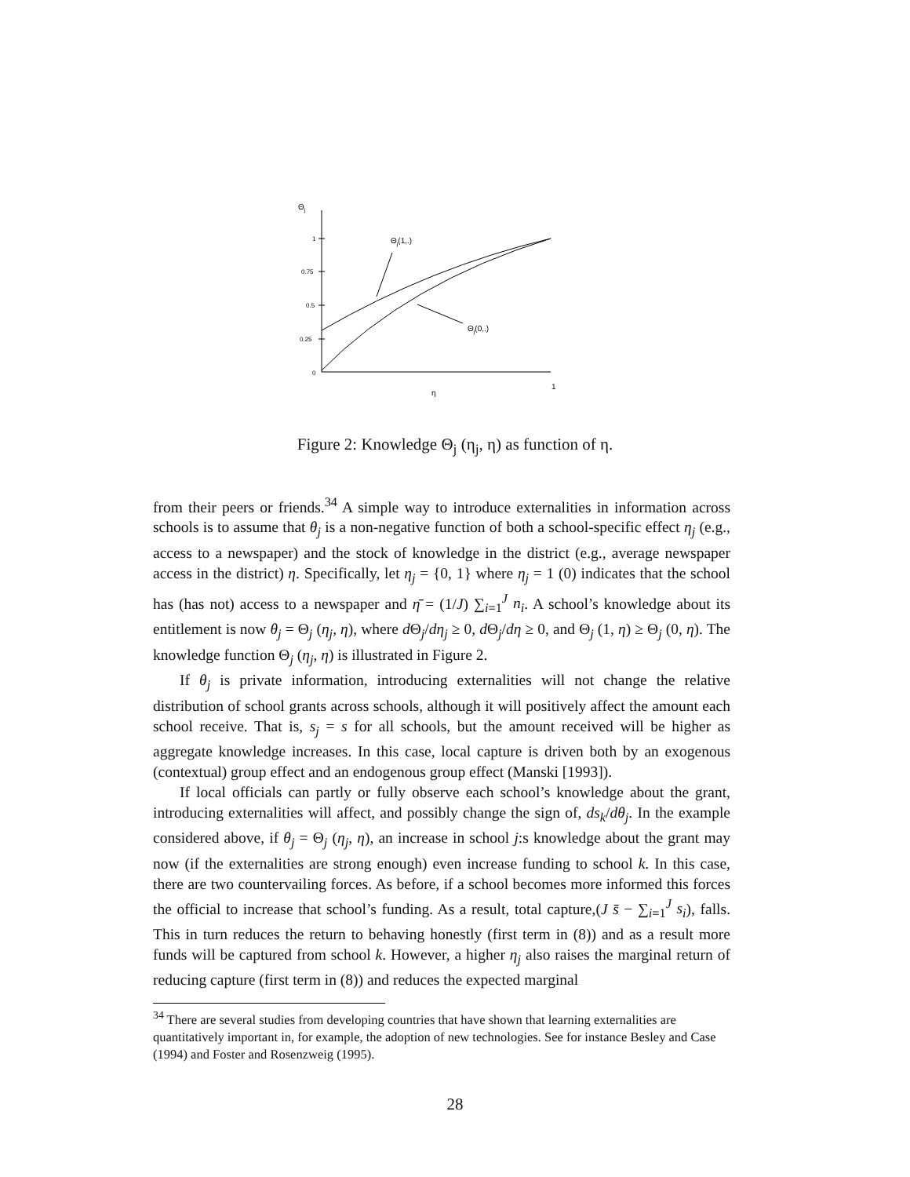Θj
1
0.75
0.5
0.25
0
Θj(1,.)
Θj(0,.)
η
1
Figure 2: Knowledge Θ<sub>j</sub> (η<sub>j</sub>, η) as function of η.
from their peers or friends.<sup>34</sup> A simple way to introduce externalities in information across schools is to assume that θ<sub>j</sub> is a non-negative function of both a school-specific effect η<sub>j</sub> (e.g., access to a newspaper) and the stock of knowledge in the district (e.g., average newspaper access in the district) η. Specifically, let η<sub>j</sub> = {0, 1} where η<sub>j</sub> = 1 (0) indicates that the school has (has not) access to a newspaper and η̄ = (1/J) ∑<sub>i=1</sub><sup>J</sup> n<sub>i</sub>. A school’s knowledge about its entitlement is now θ<sub>j</sub> = Θ<sub>j</sub> (η<sub>j</sub>, η), where d Θ<sub>j</sub>/dη<sub>j</sub> ≥ 0, d Θ<sub>j</sub>/dη ≥ 0, and Θ<sub>j</sub> (1, η) ≥ Θ<sub>j</sub> (0, η). The knowledge function Θ<sub>j</sub> (η<sub>j</sub>, η) is illustrated in Figure 2.
If θ<sub>j</sub> is private information, introducing externalities will not change the relative distribution of school grants across schools, although it will positively affect the amount each school receive. That is, s<sub>j</sub> = s for all schools, but the amount received will be higher as aggregate knowledge increases. In this case, local capture is driven both by an exogenous (contextual) group effect and an endogenous group effect (Manski [1993]).
If local officials can partly or fully observe each school’s knowledge about the grant, introducing externalities will affect, and possibly change the sign of, ds<sub>k</sub>/dθ<sub>j</sub>. In the example considered above, if θ<sub>j</sub> = Θ<sub>j</sub> (η<sub>j</sub>, η), an increase in school j:s knowledge about the grant may now (if the externalities are strong enough) even increase funding to school k. In this case, there are two countervailing forces. As before, if a school becomes more informed this forces the official to increase that school’s funding. As a result, total capture,(J s̄ − ∑<sub>i=1</sub><sup>J</sup> s<sub>i</sub>), falls. This in turn reduces the return to behaving honestly (first term in (8)) and as a result more funds will be captured from school k. However, a higher η<sub>j</sub> also raises the marginal return of reducing capture (first term in (8)) and reduces the expected marginal
<sup>34</sup> There are several studies from developing countries that have shown that learning externalities are quantitatively important in, for example, the adoption of new technologies. See for instance Besley and Case (1994) and Foster and Rosenzweig (1995).
28